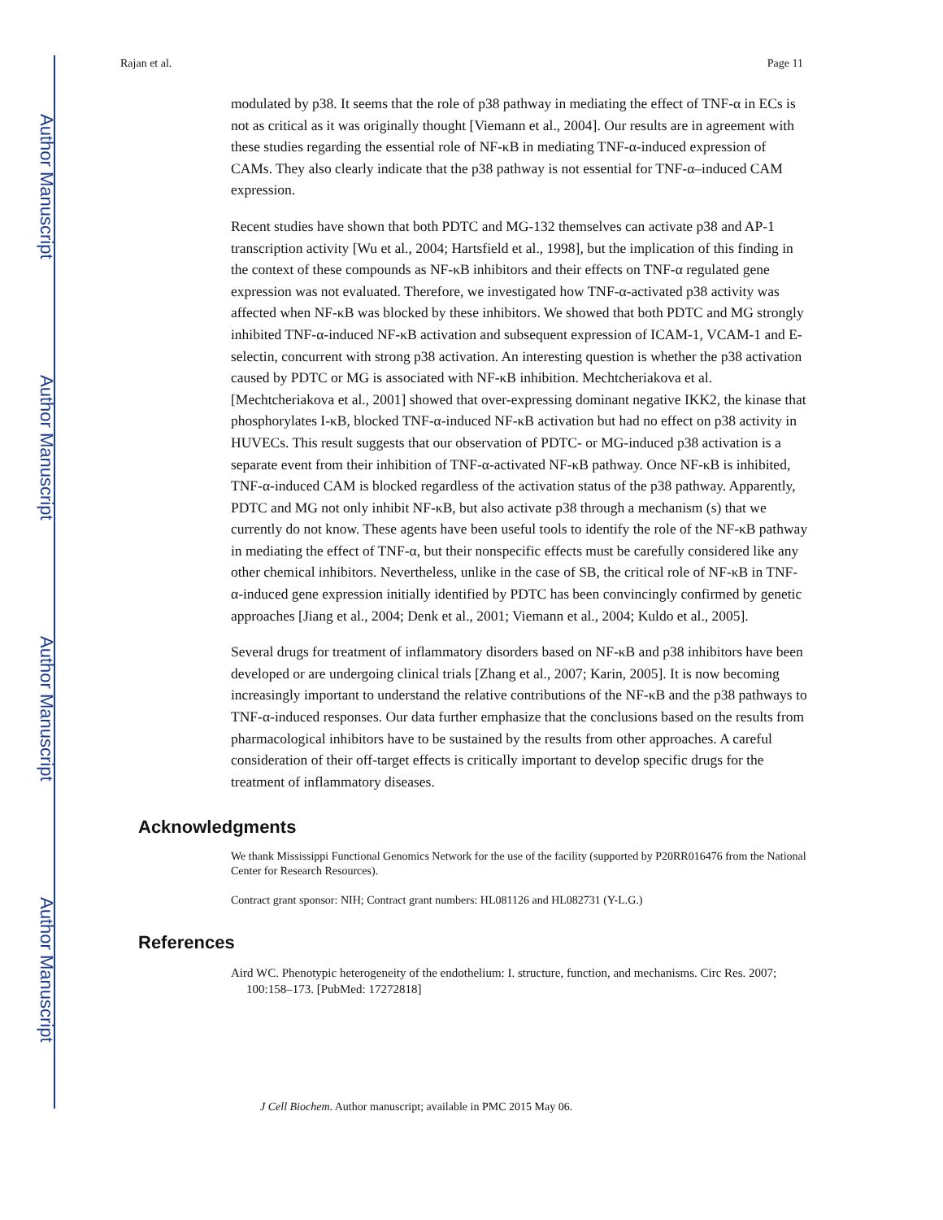Author Manuscript
Author Manuscript
Author Manuscript
Author Manuscript
Rajan et al. Page 11
modulated by p38. It seems that the role of p38 pathway in mediating the effect of TNF-α in ECs is not as critical as it was originally thought [Viemann et al., 2004]. Our results are in agreement with these studies regarding the essential role of NF-κB in mediating TNF-α-induced expression of CAMs. They also clearly indicate that the p38 pathway is not essential for TNF-α–induced CAM expression.
Recent studies have shown that both PDTC and MG-132 themselves can activate p38 and AP-1 transcription activity [Wu et al., 2004; Hartsfield et al., 1998], but the implication of this finding in the context of these compounds as NF-κB inhibitors and their effects on TNF-α regulated gene expression was not evaluated. Therefore, we investigated how TNF-α-activated p38 activity was affected when NF-κB was blocked by these inhibitors. We showed that both PDTC and MG strongly inhibited TNF-α-induced NF-κB activation and subsequent expression of ICAM-1, VCAM-1 and E-selectin, concurrent with strong p38 activation. An interesting question is whether the p38 activation caused by PDTC or MG is associated with NF-κB inhibition. Mechtcheriakova et al. [Mechtcheriakova et al., 2001] showed that over-expressing dominant negative IKK2, the kinase that phosphorylates I-κB, blocked TNF-α-induced NF-κB activation but had no effect on p38 activity in HUVECs. This result suggests that our observation of PDTC- or MG-induced p38 activation is a separate event from their inhibition of TNF-α-activated NF-κB pathway. Once NF-κB is inhibited, TNF-α-induced CAM is blocked regardless of the activation status of the p38 pathway. Apparently, PDTC and MG not only inhibit NF-κB, but also activate p38 through a mechanism (s) that we currently do not know. These agents have been useful tools to identify the role of the NF-κB pathway in mediating the effect of TNF-α, but their nonspecific effects must be carefully considered like any other chemical inhibitors. Nevertheless, unlike in the case of SB, the critical role of NF-κB in TNF-α-induced gene expression initially identified by PDTC has been convincingly confirmed by genetic approaches [Jiang et al., 2004; Denk et al., 2001; Viemann et al., 2004; Kuldo et al., 2005].
Several drugs for treatment of inflammatory disorders based on NF-κB and p38 inhibitors have been developed or are undergoing clinical trials [Zhang et al., 2007; Karin, 2005]. It is now becoming increasingly important to understand the relative contributions of the NF-κB and the p38 pathways to TNF-α-induced responses. Our data further emphasize that the conclusions based on the results from pharmacological inhibitors have to be sustained by the results from other approaches. A careful consideration of their off-target effects is critically important to develop specific drugs for the treatment of inflammatory diseases.
Acknowledgments
We thank Mississippi Functional Genomics Network for the use of the facility (supported by P20RR016476 from the National Center for Research Resources).
Contract grant sponsor: NIH; Contract grant numbers: HL081126 and HL082731 (Y-L.G.)
References
Aird WC. Phenotypic heterogeneity of the endothelium: I. structure, function, and mechanisms. Circ Res. 2007; 100:158–173. [PubMed: 17272818]
J Cell Biochem. Author manuscript; available in PMC 2015 May 06.